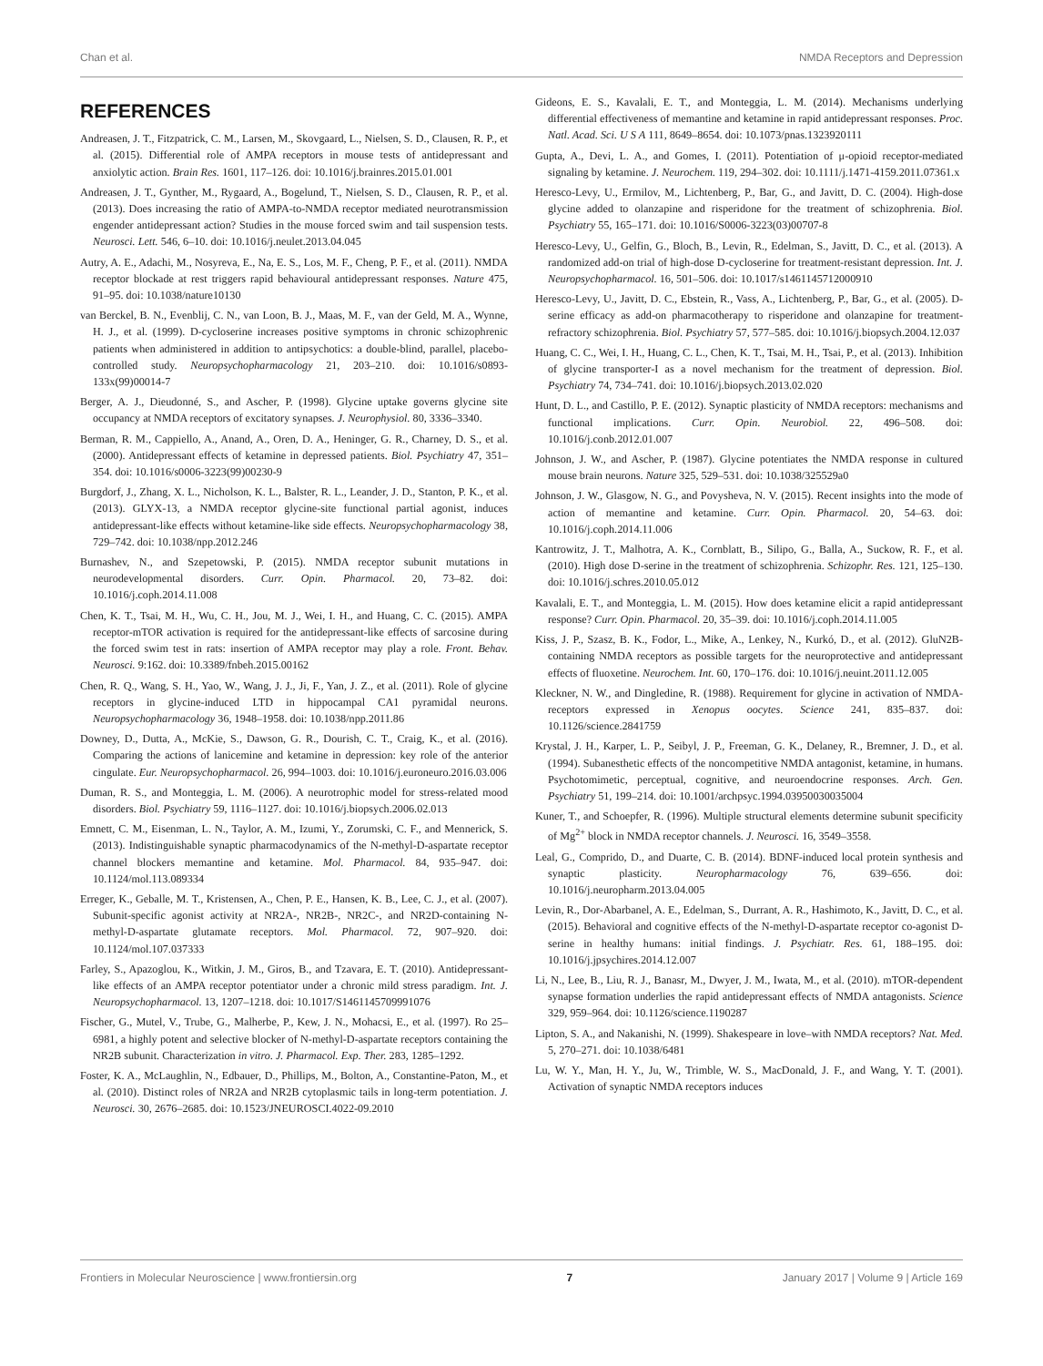Chan et al. NMDA Receptors and Depression
REFERENCES
Andreasen, J. T., Fitzpatrick, C. M., Larsen, M., Skovgaard, L., Nielsen, S. D., Clausen, R. P., et al. (2015). Differential role of AMPA receptors in mouse tests of antidepressant and anxiolytic action. Brain Res. 1601, 117–126. doi: 10.1016/j.brainres.2015.01.001
Andreasen, J. T., Gynther, M., Rygaard, A., Bogelund, T., Nielsen, S. D., Clausen, R. P., et al. (2013). Does increasing the ratio of AMPA-to-NMDA receptor mediated neurotransmission engender antidepressant action? Studies in the mouse forced swim and tail suspension tests. Neurosci. Lett. 546, 6–10. doi: 10.1016/j.neulet.2013.04.045
Autry, A. E., Adachi, M., Nosyreva, E., Na, E. S., Los, M. F., Cheng, P. F., et al. (2011). NMDA receptor blockade at rest triggers rapid behavioural antidepressant responses. Nature 475, 91–95. doi: 10.1038/nature10130
van Berckel, B. N., Evenblij, C. N., van Loon, B. J., Maas, M. F., van der Geld, M. A., Wynne, H. J., et al. (1999). D-cycloserine increases positive symptoms in chronic schizophrenic patients when administered in addition to antipsychotics: a double-blind, parallel, placebo-controlled study. Neuropsychopharmacology 21, 203–210. doi: 10.1016/s0893-133x(99)00014-7
Berger, A. J., Dieudonné, S., and Ascher, P. (1998). Glycine uptake governs glycine site occupancy at NMDA receptors of excitatory synapses. J. Neurophysiol. 80, 3336–3340.
Berman, R. M., Cappiello, A., Anand, A., Oren, D. A., Heninger, G. R., Charney, D. S., et al. (2000). Antidepressant effects of ketamine in depressed patients. Biol. Psychiatry 47, 351–354. doi: 10.1016/s0006-3223(99)00230-9
Burgdorf, J., Zhang, X. L., Nicholson, K. L., Balster, R. L., Leander, J. D., Stanton, P. K., et al. (2013). GLYX-13, a NMDA receptor glycine-site functional partial agonist, induces antidepressant-like effects without ketamine-like side effects. Neuropsychopharmacology 38, 729–742. doi: 10.1038/npp.2012.246
Burnashev, N., and Szepetowski, P. (2015). NMDA receptor subunit mutations in neurodevelopmental disorders. Curr. Opin. Pharmacol. 20, 73–82. doi: 10.1016/j.coph.2014.11.008
Chen, K. T., Tsai, M. H., Wu, C. H., Jou, M. J., Wei, I. H., and Huang, C. C. (2015). AMPA receptor-mTOR activation is required for the antidepressant-like effects of sarcosine during the forced swim test in rats: insertion of AMPA receptor may play a role. Front. Behav. Neurosci. 9:162. doi: 10.3389/fnbeh.2015.00162
Chen, R. Q., Wang, S. H., Yao, W., Wang, J. J., Ji, F., Yan, J. Z., et al. (2011). Role of glycine receptors in glycine-induced LTD in hippocampal CA1 pyramidal neurons. Neuropsychopharmacology 36, 1948–1958. doi: 10.1038/npp.2011.86
Downey, D., Dutta, A., McKie, S., Dawson, G. R., Dourish, C. T., Craig, K., et al. (2016). Comparing the actions of lanicemine and ketamine in depression: key role of the anterior cingulate. Eur. Neuropsychopharmacol. 26, 994–1003. doi: 10.1016/j.euroneuro.2016.03.006
Duman, R. S., and Monteggia, L. M. (2006). A neurotrophic model for stress-related mood disorders. Biol. Psychiatry 59, 1116–1127. doi: 10.1016/j.biopsych.2006.02.013
Emnett, C. M., Eisenman, L. N., Taylor, A. M., Izumi, Y., Zorumski, C. F., and Mennerick, S. (2013). Indistinguishable synaptic pharmacodynamics of the N-methyl-D-aspartate receptor channel blockers memantine and ketamine. Mol. Pharmacol. 84, 935–947. doi: 10.1124/mol.113.089334
Erreger, K., Geballe, M. T., Kristensen, A., Chen, P. E., Hansen, K. B., Lee, C. J., et al. (2007). Subunit-specific agonist activity at NR2A-, NR2B-, NR2C-, and NR2D-containing N-methyl-D-aspartate glutamate receptors. Mol. Pharmacol. 72, 907–920. doi: 10.1124/mol.107.037333
Farley, S., Apazoglou, K., Witkin, J. M., Giros, B., and Tzavara, E. T. (2010). Antidepressant-like effects of an AMPA receptor potentiator under a chronic mild stress paradigm. Int. J. Neuropsychopharmacol. 13, 1207–1218. doi: 10.1017/S1461145709991076
Fischer, G., Mutel, V., Trube, G., Malherbe, P., Kew, J. N., Mohacsi, E., et al. (1997). Ro 25–6981, a highly potent and selective blocker of N-methyl-D-aspartate receptors containing the NR2B subunit. Characterization in vitro. J. Pharmacol. Exp. Ther. 283, 1285–1292.
Foster, K. A., McLaughlin, N., Edbauer, D., Phillips, M., Bolton, A., Constantine-Paton, M., et al. (2010). Distinct roles of NR2A and NR2B cytoplasmic tails in long-term potentiation. J. Neurosci. 30, 2676–2685. doi: 10.1523/JNEUROSCI.4022-09.2010
Gideons, E. S., Kavalali, E. T., and Monteggia, L. M. (2014). Mechanisms underlying differential effectiveness of memantine and ketamine in rapid antidepressant responses. Proc. Natl. Acad. Sci. U S A 111, 8649–8654. doi: 10.1073/pnas.1323920111
Gupta, A., Devi, L. A., and Gomes, I. (2011). Potentiation of μ-opioid receptor-mediated signaling by ketamine. J. Neurochem. 119, 294–302. doi: 10.1111/j.1471-4159.2011.07361.x
Heresco-Levy, U., Ermilov, M., Lichtenberg, P., Bar, G., and Javitt, D. C. (2004). High-dose glycine added to olanzapine and risperidone for the treatment of schizophrenia. Biol. Psychiatry 55, 165–171. doi: 10.1016/S0006-3223(03)00707-8
Heresco-Levy, U., Gelfin, G., Bloch, B., Levin, R., Edelman, S., Javitt, D. C., et al. (2013). A randomized add-on trial of high-dose D-cycloserine for treatment-resistant depression. Int. J. Neuropsychopharmacol. 16, 501–506. doi: 10.1017/s1461145712000910
Heresco-Levy, U., Javitt, D. C., Ebstein, R., Vass, A., Lichtenberg, P., Bar, G., et al. (2005). D-serine efficacy as add-on pharmacotherapy to risperidone and olanzapine for treatment-refractory schizophrenia. Biol. Psychiatry 57, 577–585. doi: 10.1016/j.biopsych.2004.12.037
Huang, C. C., Wei, I. H., Huang, C. L., Chen, K. T., Tsai, M. H., Tsai, P., et al. (2013). Inhibition of glycine transporter-I as a novel mechanism for the treatment of depression. Biol. Psychiatry 74, 734–741. doi: 10.1016/j.biopsych.2013.02.020
Hunt, D. L., and Castillo, P. E. (2012). Synaptic plasticity of NMDA receptors: mechanisms and functional implications. Curr. Opin. Neurobiol. 22, 496–508. doi: 10.1016/j.conb.2012.01.007
Johnson, J. W., and Ascher, P. (1987). Glycine potentiates the NMDA response in cultured mouse brain neurons. Nature 325, 529–531. doi: 10.1038/325529a0
Johnson, J. W., Glasgow, N. G., and Povysheva, N. V. (2015). Recent insights into the mode of action of memantine and ketamine. Curr. Opin. Pharmacol. 20, 54–63. doi: 10.1016/j.coph.2014.11.006
Kantrowitz, J. T., Malhotra, A. K., Cornblatt, B., Silipo, G., Balla, A., Suckow, R. F., et al. (2010). High dose D-serine in the treatment of schizophrenia. Schizophr. Res. 121, 125–130. doi: 10.1016/j.schres.2010.05.012
Kavalali, E. T., and Monteggia, L. M. (2015). How does ketamine elicit a rapid antidepressant response? Curr. Opin. Pharmacol. 20, 35–39. doi: 10.1016/j.coph.2014.11.005
Kiss, J. P., Szasz, B. K., Fodor, L., Mike, A., Lenkey, N., Kurkó, D., et al. (2012). GluN2B-containing NMDA receptors as possible targets for the neuroprotective and antidepressant effects of fluoxetine. Neurochem. Int. 60, 170–176. doi: 10.1016/j.neuint.2011.12.005
Kleckner, N. W., and Dingledine, R. (1988). Requirement for glycine in activation of NMDA-receptors expressed in Xenopus oocytes. Science 241, 835–837. doi: 10.1126/science.2841759
Krystal, J. H., Karper, L. P., Seibyl, J. P., Freeman, G. K., Delaney, R., Bremner, J. D., et al. (1994). Subanesthetic effects of the noncompetitive NMDA antagonist, ketamine, in humans. Psychotomimetic, perceptual, cognitive, and neuroendocrine responses. Arch. Gen. Psychiatry 51, 199–214. doi: 10.1001/archpsyc.1994.03950030035004
Kuner, T., and Schoepfer, R. (1996). Multiple structural elements determine subunit specificity of Mg<sup>2+</sup> block in NMDA receptor channels. J. Neurosci. 16, 3549–3558.
Leal, G., Comprido, D., and Duarte, C. B. (2014). BDNF-induced local protein synthesis and synaptic plasticity. Neuropharmacology 76, 639–656. doi: 10.1016/j.neuropharm.2013.04.005
Levin, R., Dor-Abarbanel, A. E., Edelman, S., Durrant, A. R., Hashimoto, K., Javitt, D. C., et al. (2015). Behavioral and cognitive effects of the N-methyl-D-aspartate receptor co-agonist D-serine in healthy humans: initial findings. J. Psychiatr. Res. 61, 188–195. doi: 10.1016/j.jpsychires.2014.12.007
Li, N., Lee, B., Liu, R. J., Banasr, M., Dwyer, J. M., Iwata, M., et al. (2010). mTOR-dependent synapse formation underlies the rapid antidepressant effects of NMDA antagonists. Science 329, 959–964. doi: 10.1126/science.1190287
Lipton, S. A., and Nakanishi, N. (1999). Shakespeare in love–with NMDA receptors? Nat. Med. 5, 270–271. doi: 10.1038/6481
Lu, W. Y., Man, H. Y., Ju, W., Trimble, W. S., MacDonald, J. F., and Wang, Y. T. (2001). Activation of synaptic NMDA receptors induces
Frontiers in Molecular Neuroscience | www.frontiersin.org 7 January 2017 | Volume 9 | Article 169